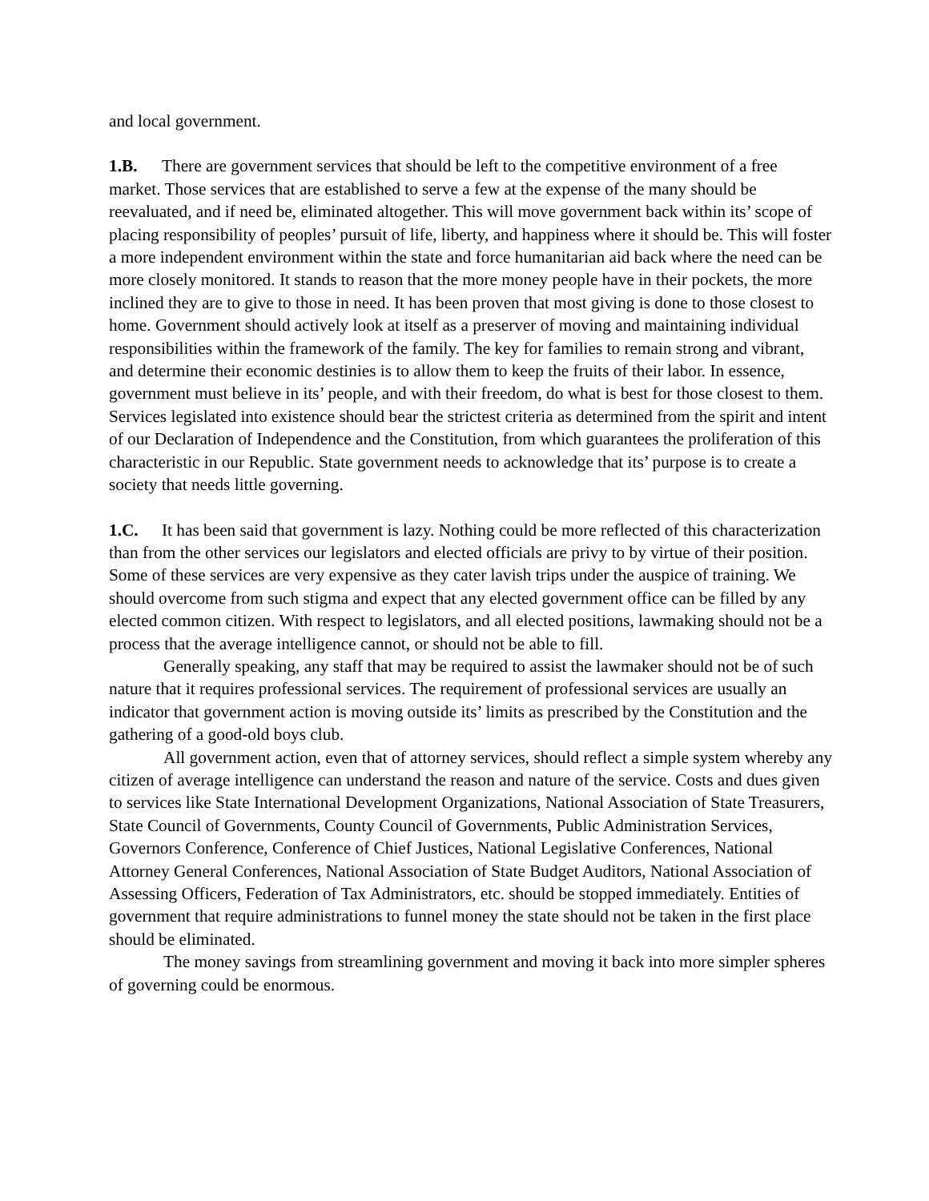and local government.
1.B. There are government services that should be left to the competitive environment of a free market. Those services that are established to serve a few at the expense of the many should be reevaluated, and if need be, eliminated altogether. This will move government back within its’ scope of placing responsibility of peoples’ pursuit of life, liberty, and happiness where it should be. This will foster a more independent environment within the state and force humanitarian aid back where the need can be more closely monitored. It stands to reason that the more money people have in their pockets, the more inclined they are to give to those in need. It has been proven that most giving is done to those closest to home. Government should actively look at itself as a preserver of moving and maintaining individual responsibilities within the framework of the family. The key for families to remain strong and vibrant, and determine their economic destinies is to allow them to keep the fruits of their labor. In essence, government must believe in its’ people, and with their freedom, do what is best for those closest to them. Services legislated into existence should bear the strictest criteria as determined from the spirit and intent of our Declaration of Independence and the Constitution, from which guarantees the proliferation of this characteristic in our Republic. State government needs to acknowledge that its’ purpose is to create a society that needs little governing.
1.C. It has been said that government is lazy. Nothing could be more reflected of this characterization than from the other services our legislators and elected officials are privy to by virtue of their position. Some of these services are very expensive as they cater lavish trips under the auspice of training. We should overcome from such stigma and expect that any elected government office can be filled by any elected common citizen. With respect to legislators, and all elected positions, lawmaking should not be a process that the average intelligence cannot, or should not be able to fill.
Generally speaking, any staff that may be required to assist the lawmaker should not be of such nature that it requires professional services. The requirement of professional services are usually an indicator that government action is moving outside its’ limits as prescribed by the Constitution and the gathering of a good-old boys club.
All government action, even that of attorney services, should reflect a simple system whereby any citizen of average intelligence can understand the reason and nature of the service. Costs and dues given to services like State International Development Organizations, National Association of State Treasurers, State Council of Governments, County Council of Governments, Public Administration Services, Governors Conference, Conference of Chief Justices, National Legislative Conferences, National Attorney General Conferences, National Association of State Budget Auditors, National Association of Assessing Officers, Federation of Tax Administrators, etc. should be stopped immediately. Entities of government that require administrations to funnel money the state should not be taken in the first place should be eliminated.
The money savings from streamlining government and moving it back into more simpler spheres of governing could be enormous.